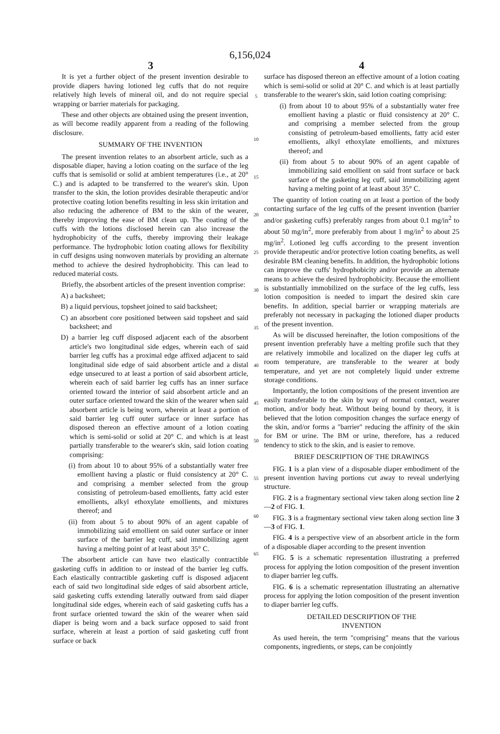6,156,024
3
It is yet a further object of the present invention desirable to provide diapers having lotioned leg cuffs that do not require relatively high levels of mineral oil, and do not require special wrapping or barrier materials for packaging.
These and other objects are obtained using the present invention, as will become readily apparent from a reading of the following disclosure.
SUMMARY OF THE INVENTION
The present invention relates to an absorbent article, such as a disposable diaper, having a lotion coating on the surface of the leg cuffs that is semisolid or solid at ambient temperatures (i.e., at 20° C.) and is adapted to be transferred to the wearer's skin. Upon transfer to the skin, the lotion provides desirable therapeutic and/or protective coating lotion benefits resulting in less skin irritation and also reducing the adherence of BM to the skin of the wearer, thereby improving the ease of BM clean up. The coating of the cuffs with the lotions disclosed herein can also increase the hydrophobicity of the cuffs, thereby improving their leakage performance. The hydrophobic lotion coating allows for flexibility in cuff designs using nonwoven materials by providing an alternate method to achieve the desired hydrophobicity. This can lead to reduced material costs.
Briefly, the absorbent articles of the present invention comprise:
A) a backsheet;
B) a liquid pervious, topsheet joined to said backsheet;
C) an absorbent core positioned between said topsheet and said backsheet; and
D) a barrier leg cuff disposed adjacent each of the absorbent article's two longitudinal side edges, wherein each of said barrier leg cuffs has a proximal edge affixed adjacent to said longitudinal side edge of said absorbent article and a distal edge unsecured to at least a portion of said absorbent article, wherein each of said barrier leg cuffs has an inner surface oriented toward the interior of said absorbent article and an outer surface oriented toward the skin of the wearer when said absorbent article is being worn, wherein at least a portion of said barrier leg cuff outer surface or inner surface has disposed thereon an effective amount of a lotion coating which is semi-solid or solid at 20° C. and which is at least partially transferable to the wearer's skin, said lotion coating comprising:
(i) from about 10 to about 95% of a substantially water free emollient having a plastic or fluid consistency at 20° C. and comprising a member selected from the group consisting of petroleum-based emollients, fatty acid ester emollients, alkyl ethoxylate emollients, and mixtures thereof; and
(ii) from about 5 to about 90% of an agent capable of immobilizing said emollient on said outer surface or inner surface of the barrier leg cuff, said immobilizing agent having a melting point of at least about 35° C.
The absorbent article can have two elastically contractible gasketing cuffs in addition to or instead of the barrier leg cuffs. Each elastically contractible gasketing cuff is disposed adjacent each of said two longitudinal side edges of said absorbent article, said gasketing cuffs extending laterally outward from said diaper longitudinal side edges, wherein each of said gasketing cuffs has a front surface oriented toward the skin of the wearer when said diaper is being worn and a back surface opposed to said front surface, wherein at least a portion of said gasketing cuff front surface or back
5
10
15
20
25
30
35
40
45
50
55
60
65
4
surface has disposed thereon an effective amount of a lotion coating which is semi-solid or solid at 20° C. and which is at least partially transferable to the wearer's skin, said lotion coating comprising:
(i) from about 10 to about 95% of a substantially water free emollient having a plastic or fluid consistency at 20° C. and comprising a member selected from the group consisting of petroleum-based emollients, fatty acid ester emollients, alkyl ethoxylate emollients, and mixtures thereof; and
(ii) from about 5 to about 90% of an agent capable of immobilizing said emollient on said front surface or back surface of the gasketing leg cuff, said immobilizing agent having a melting point of at least about 35° C.
The quantity of lotion coating on at least a portion of the body contacting surface of the leg cuffs of the present invention (barrier and/or gasketing cuffs) preferably ranges from about 0.1 mg/in<sup>2</sup> to about 50 mg/in<sup>2</sup>, more preferably from about 1 mg/in<sup>2</sup> to about 25 mg/in<sup>2</sup>. Lotioned leg cuffs according to the present invention provide therapeutic and/or protective lotion coating benefits, as well desirable BM cleaning benefits. In addition, the hydrophobic lotions can improve the cuffs' hydrophobicity and/or provide an alternate means to achieve the desired hydrophobicity. Because the emollient is substantially immobilized on the surface of the leg cuffs, less lotion composition is needed to impart the desired skin care benefits. In addition, special barrier or wrapping materials are preferably not necessary in packaging the lotioned diaper products of the present invention.
As will be discussed hereinafter, the lotion compositions of the present invention preferably have a melting profile such that they are relatively immobile and localized on the diaper leg cuffs at room temperature, are transferable to the wearer at body temperature, and yet are not completely liquid under extreme storage conditions.
Importantly, the lotion compositions of the present invention are easily transferable to the skin by way of normal contact, wearer motion, and/or body heat. Without being bound by theory, it is believed that the lotion composition changes the surface energy of the skin, and/or forms a "barrier" reducing the affinity of the skin for BM or urine. The BM or urine, therefore, has a reduced tendency to stick to the skin, and is easier to remove.
BRIEF DESCRIPTION OF THE DRAWINGS
FIG. 1 is a plan view of a disposable diaper embodiment of the present invention having portions cut away to reveal underlying structure.
FIG. 2 is a fragmentary sectional view taken along section line 2—2 of FIG. 1.
FIG. 3 is a fragmentary sectional view taken along section line 3—3 of FIG. 1.
FIG. 4 is a perspective view of an absorbent article in the form of a disposable diaper according to the present invention
FIG. 5 is a schematic representation illustrating a preferred process for applying the lotion composition of the present invention to diaper barrier leg cuffs.
FIG. 6 is a schematic representation illustrating an alternative process for applying the lotion composition of the present invention to diaper barrier leg cuffs.
DETAILED DESCRIPTION OF THE
INVENTION
As used herein, the term "comprising" means that the various components, ingredients, or steps, can be conjointly